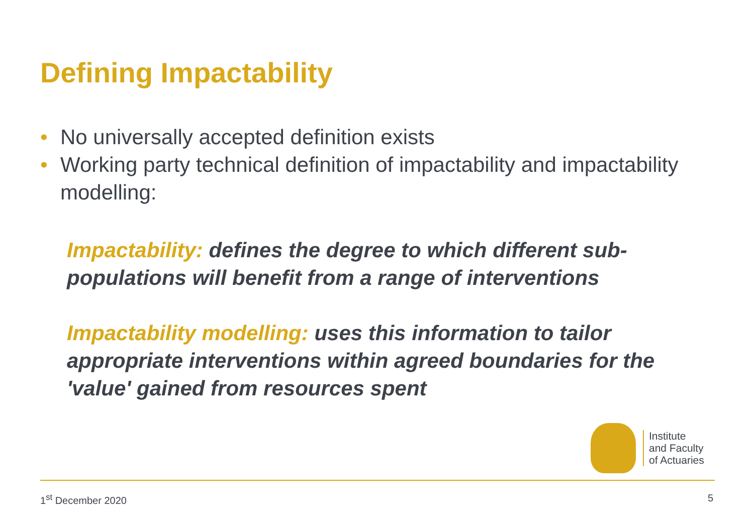Defining Impactability
• No universally accepted definition exists
• Working party technical definition of impactability and impactability modelling:
Impactability: defines the degree to which different sub-populations will benefit from a range of interventions
Impactability modelling: uses this information to tailor appropriate interventions within agreed boundaries for the 'value' gained from resources spent
Institute
and Faculty
of Actuaries
1<sup>st</sup> December 2020 5